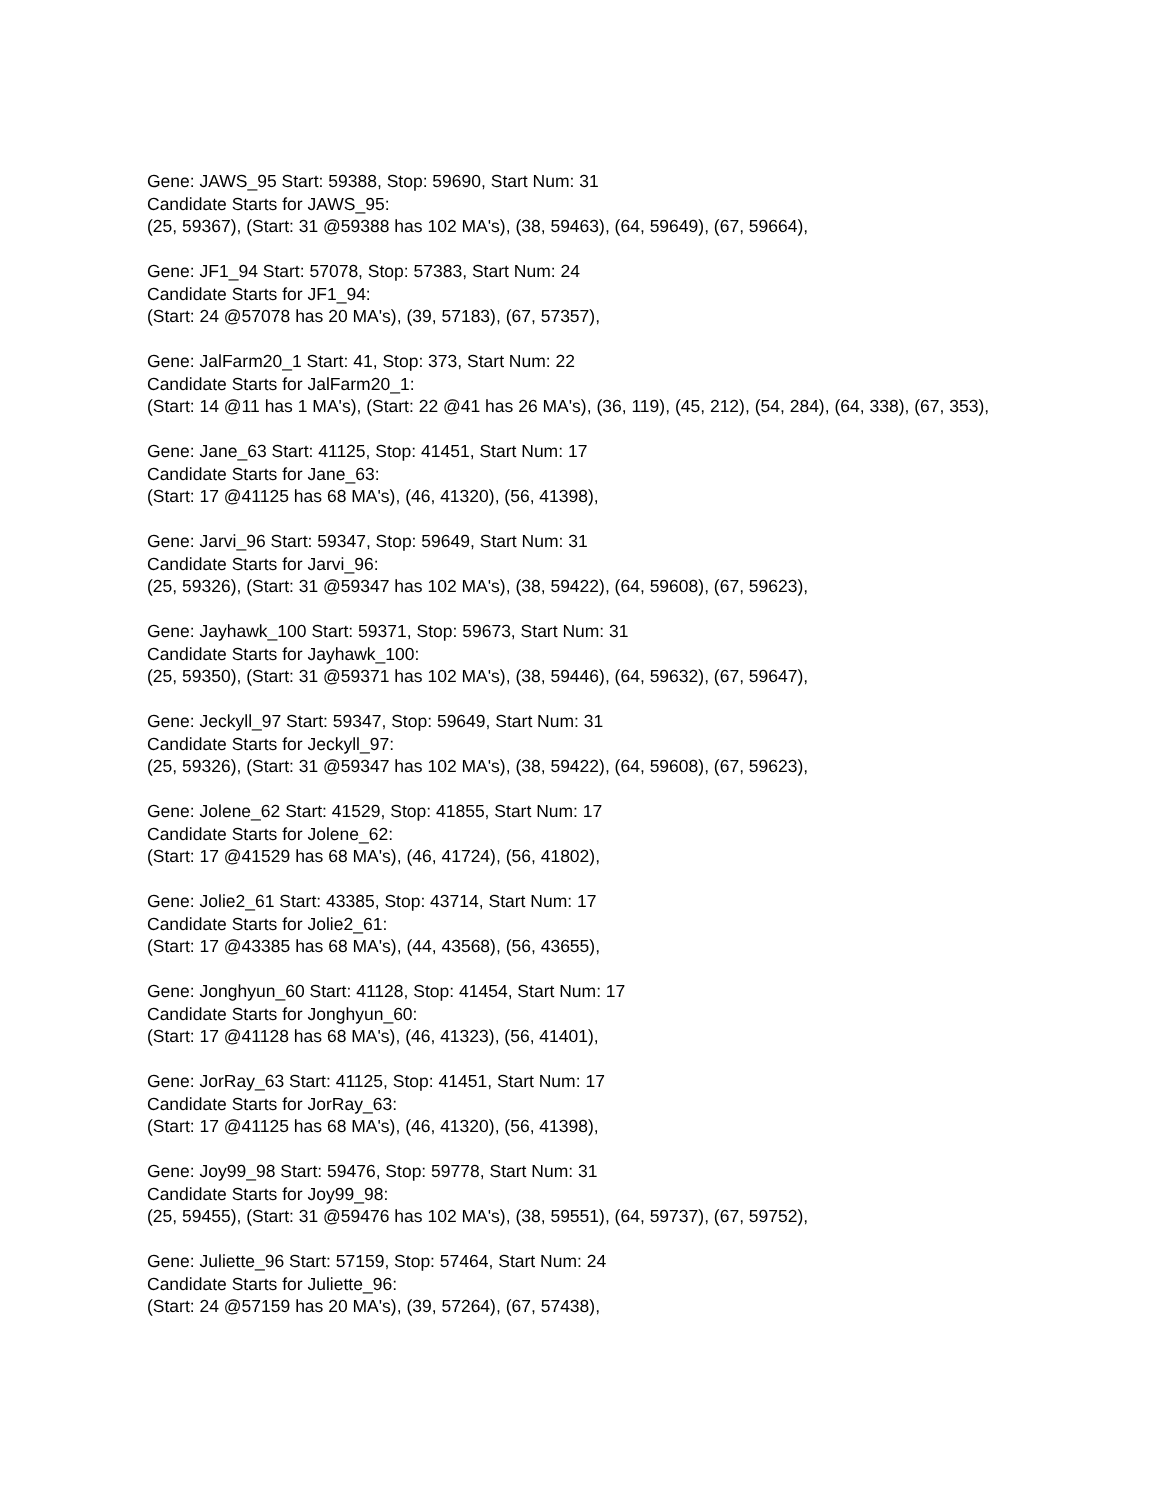Gene: JAWS_95 Start: 59388, Stop: 59690, Start Num: 31
Candidate Starts for JAWS_95:
(25, 59367), (Start: 31 @59388 has 102 MA's), (38, 59463), (64, 59649), (67, 59664),
Gene: JF1_94 Start: 57078, Stop: 57383, Start Num: 24
Candidate Starts for JF1_94:
(Start: 24 @57078 has 20 MA's), (39, 57183), (67, 57357),
Gene: JalFarm20_1 Start: 41, Stop: 373, Start Num: 22
Candidate Starts for JalFarm20_1:
(Start: 14 @11 has 1 MA's), (Start: 22 @41 has 26 MA's), (36, 119), (45, 212), (54, 284), (64, 338), (67, 353),
Gene: Jane_63 Start: 41125, Stop: 41451, Start Num: 17
Candidate Starts for Jane_63:
(Start: 17 @41125 has 68 MA's), (46, 41320), (56, 41398),
Gene: Jarvi_96 Start: 59347, Stop: 59649, Start Num: 31
Candidate Starts for Jarvi_96:
(25, 59326), (Start: 31 @59347 has 102 MA's), (38, 59422), (64, 59608), (67, 59623),
Gene: Jayhawk_100 Start: 59371, Stop: 59673, Start Num: 31
Candidate Starts for Jayhawk_100:
(25, 59350), (Start: 31 @59371 has 102 MA's), (38, 59446), (64, 59632), (67, 59647),
Gene: Jeckyll_97 Start: 59347, Stop: 59649, Start Num: 31
Candidate Starts for Jeckyll_97:
(25, 59326), (Start: 31 @59347 has 102 MA's), (38, 59422), (64, 59608), (67, 59623),
Gene: Jolene_62 Start: 41529, Stop: 41855, Start Num: 17
Candidate Starts for Jolene_62:
(Start: 17 @41529 has 68 MA's), (46, 41724), (56, 41802),
Gene: Jolie2_61 Start: 43385, Stop: 43714, Start Num: 17
Candidate Starts for Jolie2_61:
(Start: 17 @43385 has 68 MA's), (44, 43568), (56, 43655),
Gene: Jonghyun_60 Start: 41128, Stop: 41454, Start Num: 17
Candidate Starts for Jonghyun_60:
(Start: 17 @41128 has 68 MA's), (46, 41323), (56, 41401),
Gene: JorRay_63 Start: 41125, Stop: 41451, Start Num: 17
Candidate Starts for JorRay_63:
(Start: 17 @41125 has 68 MA's), (46, 41320), (56, 41398),
Gene: Joy99_98 Start: 59476, Stop: 59778, Start Num: 31
Candidate Starts for Joy99_98:
(25, 59455), (Start: 31 @59476 has 102 MA's), (38, 59551), (64, 59737), (67, 59752),
Gene: Juliette_96 Start: 57159, Stop: 57464, Start Num: 24
Candidate Starts for Juliette_96:
(Start: 24 @57159 has 20 MA's), (39, 57264), (67, 57438),